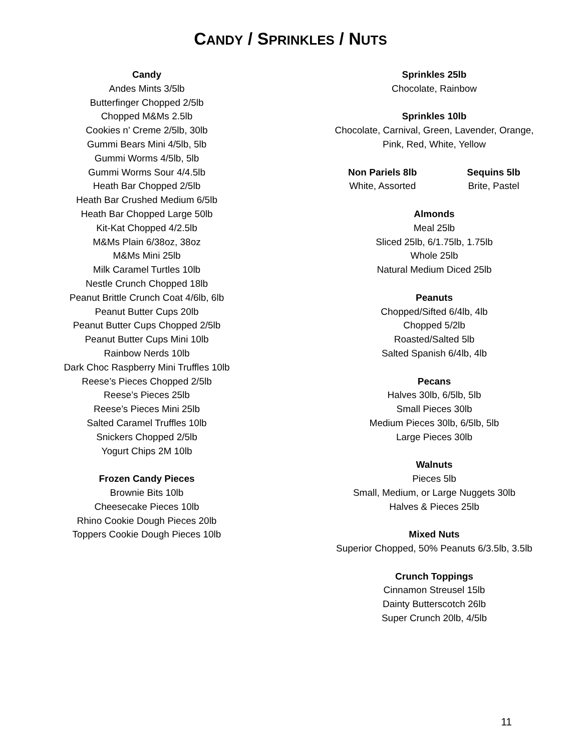CANDY / SPRINKLES / NUTS
Candy
Andes Mints 3/5lb
Butterfinger Chopped 2/5lb
Chopped M&Ms 2.5lb
Cookies n’ Creme 2/5lb, 30lb
Gummi Bears Mini 4/5lb, 5lb
Gummi Worms 4/5lb, 5lb
Gummi Worms Sour 4/4.5lb
Heath Bar Chopped 2/5lb
Heath Bar Crushed Medium 6/5lb
Heath Bar Chopped Large 50lb
Kit-Kat Chopped 4/2.5lb
M&Ms Plain 6/38oz, 38oz
M&Ms Mini 25lb
Milk Caramel Turtles 10lb
Nestle Crunch Chopped 18lb
Peanut Brittle Crunch Coat 4/6lb, 6lb
Peanut Butter Cups 20lb
Peanut Butter Cups Chopped 2/5lb
Peanut Butter Cups Mini 10lb
Rainbow Nerds 10lb
Dark Choc Raspberry Mini Truffles 10lb
Reese’s Pieces Chopped 2/5lb
Reese’s Pieces 25lb
Reese’s Pieces Mini 25lb
Salted Caramel Truffles 10lb
Snickers Chopped 2/5lb
Yogurt Chips 2M 10lb
Frozen Candy Pieces
Brownie Bits 10lb
Cheesecake Pieces 10lb
Rhino Cookie Dough Pieces 20lb
Toppers Cookie Dough Pieces 10lb
Sprinkles 25lb
Chocolate, Rainbow
Sprinkles 10lb
Chocolate, Carnival, Green, Lavender, Orange,
Pink, Red, White, Yellow
Non Pariels 8lb
White, Assorted
Sequins 5lb
Brite, Pastel
Almonds
Meal 25lb
Sliced 25lb, 6/1.75lb, 1.75lb
Whole 25lb
Natural Medium Diced 25lb
Peanuts
Chopped/Sifted 6/4lb, 4lb
Chopped 5/2lb
Roasted/Salted 5lb
Salted Spanish 6/4lb, 4lb
Pecans
Halves 30lb, 6/5lb, 5lb
Small Pieces 30lb
Medium Pieces 30lb, 6/5lb, 5lb
Large Pieces 30lb
Walnuts
Pieces 5lb
Small, Medium, or Large Nuggets 30lb
Halves & Pieces 25lb
Mixed Nuts
Superior Chopped, 50% Peanuts 6/3.5lb, 3.5lb
Crunch Toppings
Cinnamon Streusel 15lb
Dainty Butterscotch 26lb
Super Crunch 20lb, 4/5lb
11